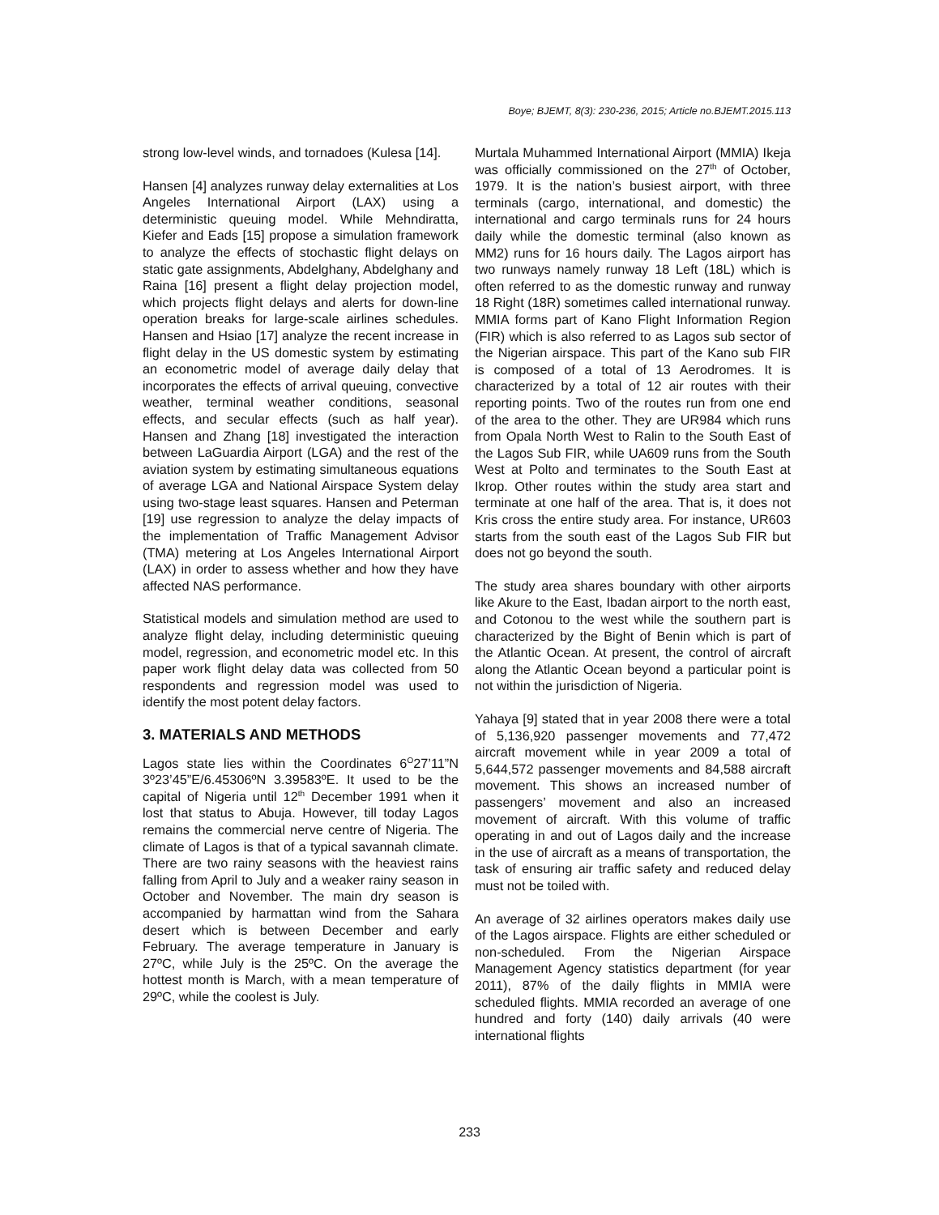Boye; BJEMT, 8(3): 230-236, 2015; Article no.BJEMT.2015.113
strong low-level winds, and tornadoes (Kulesa [14].
Hansen [4] analyzes runway delay externalities at Los Angeles International Airport (LAX) using a deterministic queuing model. While Mehndiratta, Kiefer and Eads [15] propose a simulation framework to analyze the effects of stochastic flight delays on static gate assignments, Abdelghany, Abdelghany and Raina [16] present a flight delay projection model, which projects flight delays and alerts for down-line operation breaks for large-scale airlines schedules. Hansen and Hsiao [17] analyze the recent increase in flight delay in the US domestic system by estimating an econometric model of average daily delay that incorporates the effects of arrival queuing, convective weather, terminal weather conditions, seasonal effects, and secular effects (such as half year). Hansen and Zhang [18] investigated the interaction between LaGuardia Airport (LGA) and the rest of the aviation system by estimating simultaneous equations of average LGA and National Airspace System delay using two-stage least squares. Hansen and Peterman [19] use regression to analyze the delay impacts of the implementation of Traffic Management Advisor (TMA) metering at Los Angeles International Airport (LAX) in order to assess whether and how they have affected NAS performance.
Statistical models and simulation method are used to analyze flight delay, including deterministic queuing model, regression, and econometric model etc. In this paper work flight delay data was collected from 50 respondents and regression model was used to identify the most potent delay factors.
3. MATERIALS AND METHODS
Lagos state lies within the Coordinates 6<sup>O</sup>27’11”N 3º23’45”E/6.45306ºN 3.39583ºE. It used to be the capital of Nigeria until 12<sup>th</sup> December 1991 when it lost that status to Abuja. However, till today Lagos remains the commercial nerve centre of Nigeria. The climate of Lagos is that of a typical savannah climate. There are two rainy seasons with the heaviest rains falling from April to July and a weaker rainy season in October and November. The main dry season is accompanied by harmattan wind from the Sahara desert which is between December and early February. The average temperature in January is 27ºC, while July is the 25ºC. On the average the hottest month is March, with a mean temperature of 29ºC, while the coolest is July.
Murtala Muhammed International Airport (MMIA) Ikeja was officially commissioned on the 27<sup>th</sup> of October, 1979. It is the nation’s busiest airport, with three terminals (cargo, international, and domestic) the international and cargo terminals runs for 24 hours daily while the domestic terminal (also known as MM2) runs for 16 hours daily. The Lagos airport has two runways namely runway 18 Left (18L) which is often referred to as the domestic runway and runway 18 Right (18R) sometimes called international runway. MMIA forms part of Kano Flight Information Region (FIR) which is also referred to as Lagos sub sector of the Nigerian airspace. This part of the Kano sub FIR is composed of a total of 13 Aerodromes. It is characterized by a total of 12 air routes with their reporting points. Two of the routes run from one end of the area to the other. They are UR984 which runs from Opala North West to Ralin to the South East of the Lagos Sub FIR, while UA609 runs from the South West at Polto and terminates to the South East at Ikrop. Other routes within the study area start and terminate at one half of the area. That is, it does not Kris cross the entire study area. For instance, UR603 starts from the south east of the Lagos Sub FIR but does not go beyond the south.
The study area shares boundary with other airports like Akure to the East, Ibadan airport to the north east, and Cotonou to the west while the southern part is characterized by the Bight of Benin which is part of the Atlantic Ocean. At present, the control of aircraft along the Atlantic Ocean beyond a particular point is not within the jurisdiction of Nigeria.
Yahaya [9] stated that in year 2008 there were a total of 5,136,920 passenger movements and 77,472 aircraft movement while in year 2009 a total of 5,644,572 passenger movements and 84,588 aircraft movement. This shows an increased number of passengers’ movement and also an increased movement of aircraft. With this volume of traffic operating in and out of Lagos daily and the increase in the use of aircraft as a means of transportation, the task of ensuring air traffic safety and reduced delay must not be toiled with.
An average of 32 airlines operators makes daily use of the Lagos airspace. Flights are either scheduled or non-scheduled. From the Nigerian Airspace Management Agency statistics department (for year 2011), 87% of the daily flights in MMIA were scheduled flights. MMIA recorded an average of one hundred and forty (140) daily arrivals (40 were international flights
233